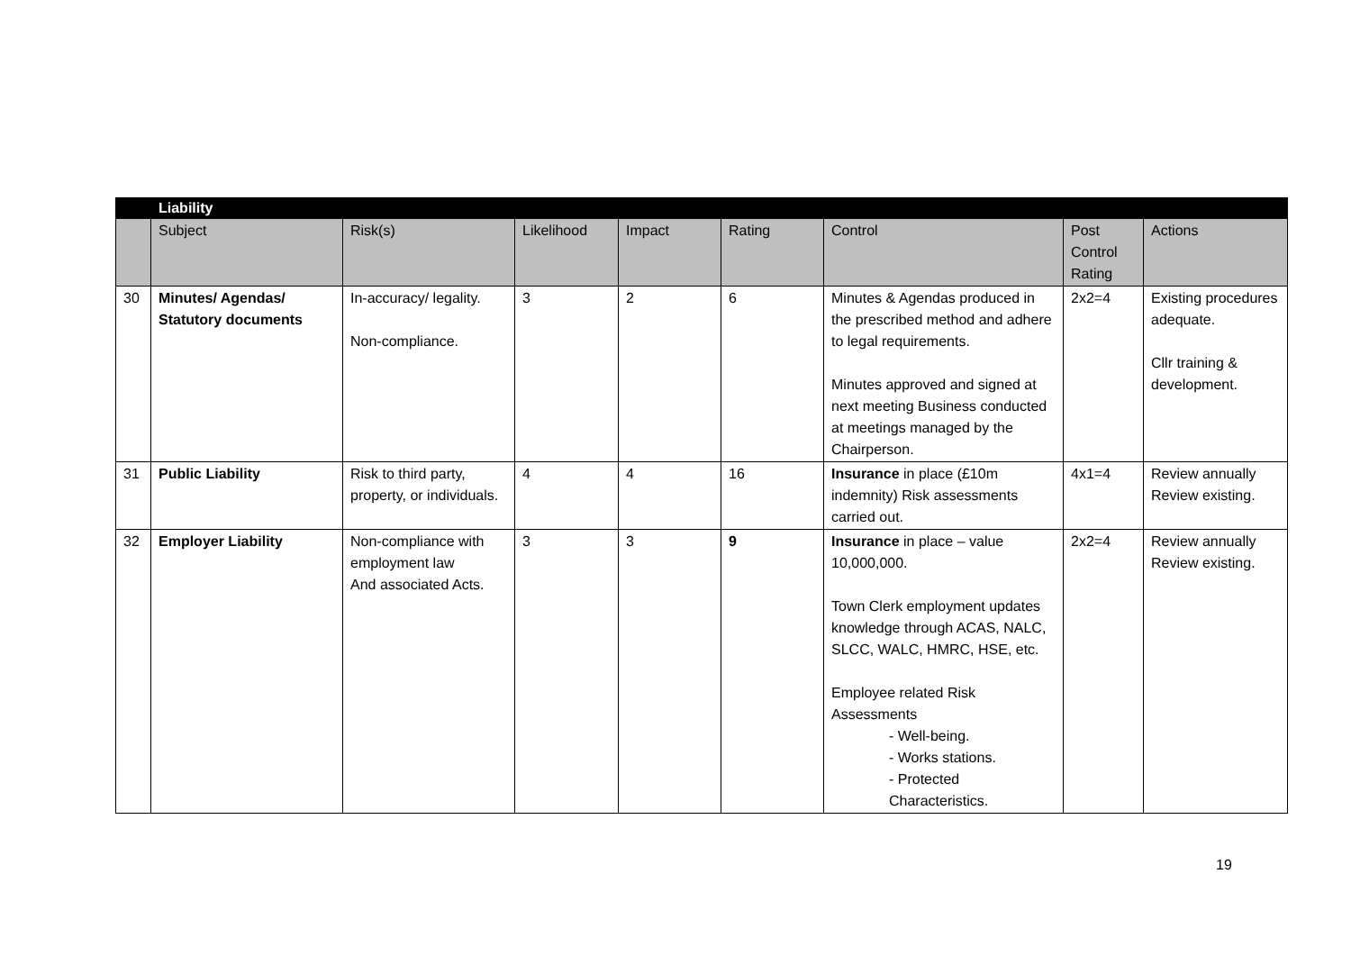| | Liability | | | | | | | |
| | Subject | Risk(s) | Likelihood | Impact | Rating | Control | Post Control Rating | Actions |
| 30 | Minutes/ Agendas/ Statutory documents | In-accuracy/ legality. Non-compliance. | 3 | 2 | 6 | Minutes & Agendas produced in the prescribed method and adhere to legal requirements. Minutes approved and signed at next meeting Business conducted at meetings managed by the Chairperson. | 2x2=4 | Existing procedures adequate. Cllr training & development. |
| 31 | Public Liability | Risk to third party, property, or individuals. | 4 | 4 | 16 | Insurance in place (£10m indemnity) Risk assessments carried out. | 4x1=4 | Review annually Review existing. |
| 32 | Employer Liability | Non-compliance with employment law And associated Acts. | 3 | 3 | 9 | Insurance in place – value 10,000,000. Town Clerk employment updates knowledge through ACAS, NALC, SLCC, WALC, HMRC, HSE, etc. Employee related Risk Assessments - Well-being. - Works stations. - Protected Characteristics. | 2x2=4 | Review annually Review existing. |
19